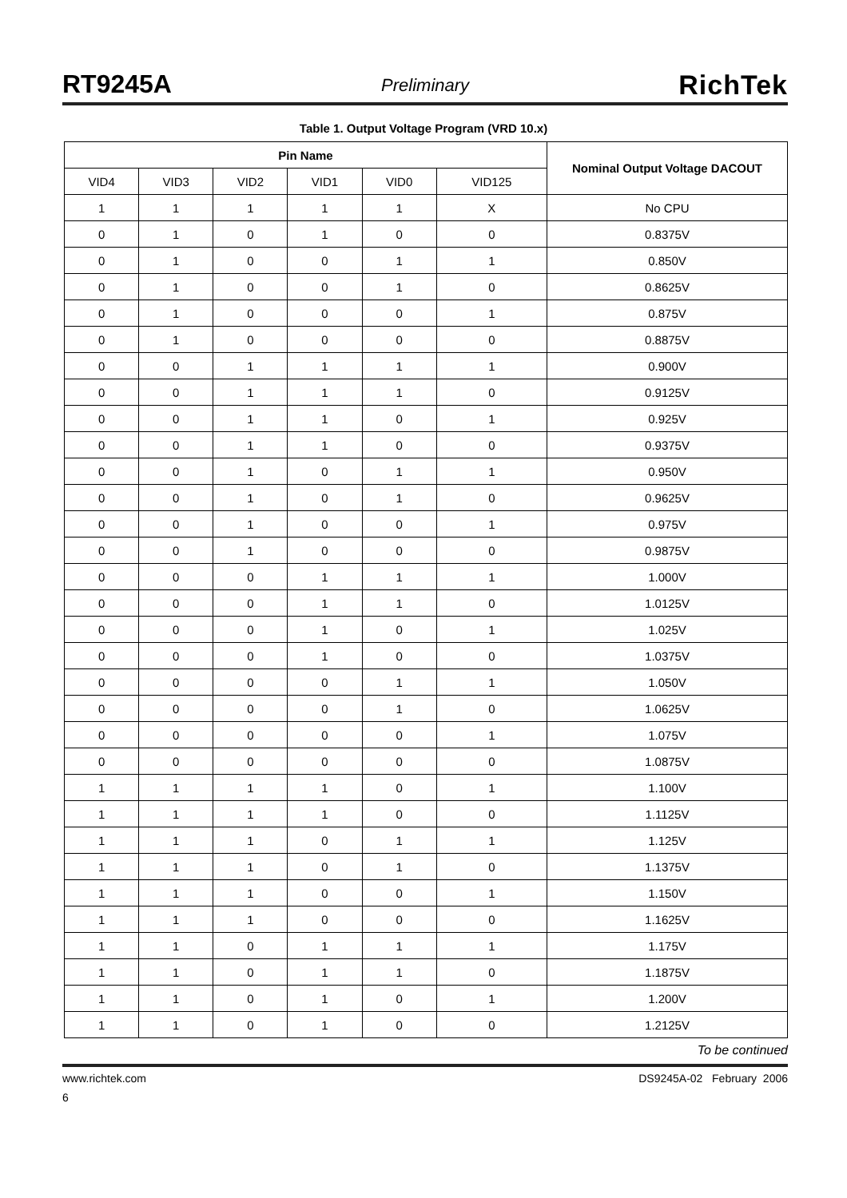RT9245A Preliminary RichTek
Table 1. Output Voltage Program (VRD 10.x)
| Pin Name | | | | | | Nominal Output Voltage DACOUT |
| --- | --- | --- | --- | --- | --- | --- |
| VID4 | VID3 | VID2 | VID1 | VID0 | VID125 | |
| 1 | 1 | 1 | 1 | 1 | X | No CPU |
| 0 | 1 | 0 | 1 | 0 | 0 | 0.8375V |
| 0 | 1 | 0 | 0 | 1 | 1 | 0.850V |
| 0 | 1 | 0 | 0 | 1 | 0 | 0.8625V |
| 0 | 1 | 0 | 0 | 0 | 1 | 0.875V |
| 0 | 1 | 0 | 0 | 0 | 0 | 0.8875V |
| 0 | 0 | 1 | 1 | 1 | 1 | 0.900V |
| 0 | 0 | 1 | 1 | 1 | 0 | 0.9125V |
| 0 | 0 | 1 | 1 | 0 | 1 | 0.925V |
| 0 | 0 | 1 | 1 | 0 | 0 | 0.9375V |
| 0 | 0 | 1 | 0 | 1 | 1 | 0.950V |
| 0 | 0 | 1 | 0 | 1 | 0 | 0.9625V |
| 0 | 0 | 1 | 0 | 0 | 1 | 0.975V |
| 0 | 0 | 1 | 0 | 0 | 0 | 0.9875V |
| 0 | 0 | 0 | 1 | 1 | 1 | 1.000V |
| 0 | 0 | 0 | 1 | 1 | 0 | 1.0125V |
| 0 | 0 | 0 | 1 | 0 | 1 | 1.025V |
| 0 | 0 | 0 | 1 | 0 | 0 | 1.0375V |
| 0 | 0 | 0 | 0 | 1 | 1 | 1.050V |
| 0 | 0 | 0 | 0 | 1 | 0 | 1.0625V |
| 0 | 0 | 0 | 0 | 0 | 1 | 1.075V |
| 0 | 0 | 0 | 0 | 0 | 0 | 1.0875V |
| 1 | 1 | 1 | 1 | 0 | 1 | 1.100V |
| 1 | 1 | 1 | 1 | 0 | 0 | 1.1125V |
| 1 | 1 | 1 | 0 | 1 | 1 | 1.125V |
| 1 | 1 | 1 | 0 | 1 | 0 | 1.1375V |
| 1 | 1 | 1 | 0 | 0 | 1 | 1.150V |
| 1 | 1 | 1 | 0 | 0 | 0 | 1.1625V |
| 1 | 1 | 0 | 1 | 1 | 1 | 1.175V |
| 1 | 1 | 0 | 1 | 1 | 0 | 1.1875V |
| 1 | 1 | 0 | 1 | 0 | 1 | 1.200V |
| 1 | 1 | 0 | 1 | 0 | 0 | 1.2125V |
To be continued
www.richtek.com DS9245A-02 February 2006
6